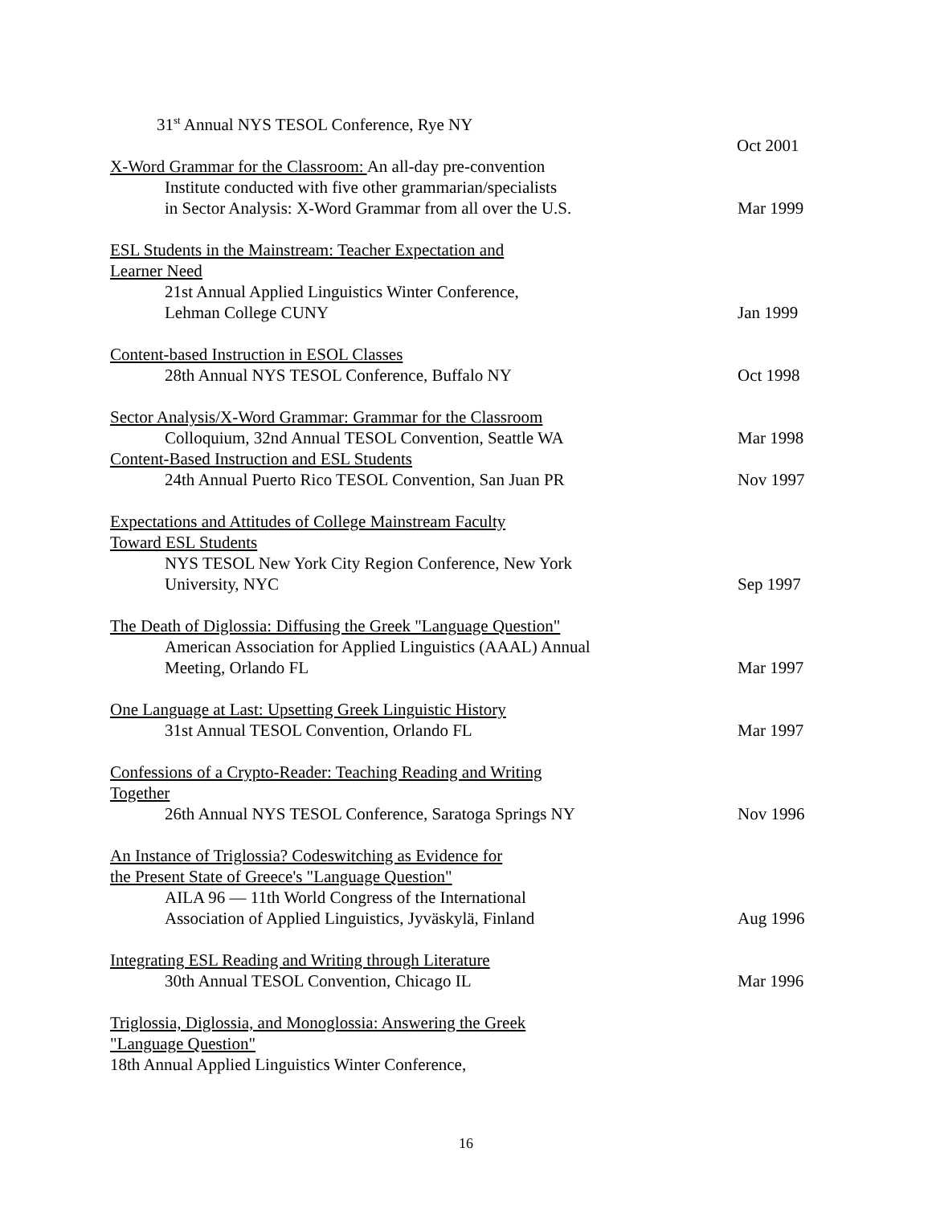31<sup>st</sup> Annual NYS TESOL Conference, Rye NY
Oct 2001
X-Word Grammar for the Classroom: An all-day pre-convention
Institute conducted with five other grammarian/specialists
in Sector Analysis: X-Word Grammar from all over the U.S. Mar 1999
ESL Students in the Mainstream: Teacher Expectation and
Learner Need
21st Annual Applied Linguistics Winter Conference,
Lehman College CUNY Jan 1999
Content-based Instruction in ESOL Classes
28th Annual NYS TESOL Conference, Buffalo NY Oct 1998
Sector Analysis/X-Word Grammar: Grammar for the Classroom
Colloquium, 32nd Annual TESOL Convention, Seattle WA Mar 1998
Content-Based Instruction and ESL Students
24th Annual Puerto Rico TESOL Convention, San Juan PR Nov 1997
Expectations and Attitudes of College Mainstream Faculty
Toward ESL Students
NYS TESOL New York City Region Conference, New York
University, NYC Sep 1997
The Death of Diglossia: Diffusing the Greek "Language Question"
American Association for Applied Linguistics (AAAL) Annual
Meeting, Orlando FL Mar 1997
One Language at Last: Upsetting Greek Linguistic History
31st Annual TESOL Convention, Orlando FL Mar 1997
Confessions of a Crypto-Reader: Teaching Reading and Writing
Together
26th Annual NYS TESOL Conference, Saratoga Springs NY Nov 1996
An Instance of Triglossia? Codeswitching as Evidence for
the Present State of Greece's "Language Question"
AILA 96 — 11th World Congress of the International
Association of Applied Linguistics, Jyväskylä, Finland Aug 1996
Integrating ESL Reading and Writing through Literature
30th Annual TESOL Convention, Chicago IL Mar 1996
Triglossia, Diglossia, and Monoglossia: Answering the Greek
"Language Question"
18th Annual Applied Linguistics Winter Conference,
16